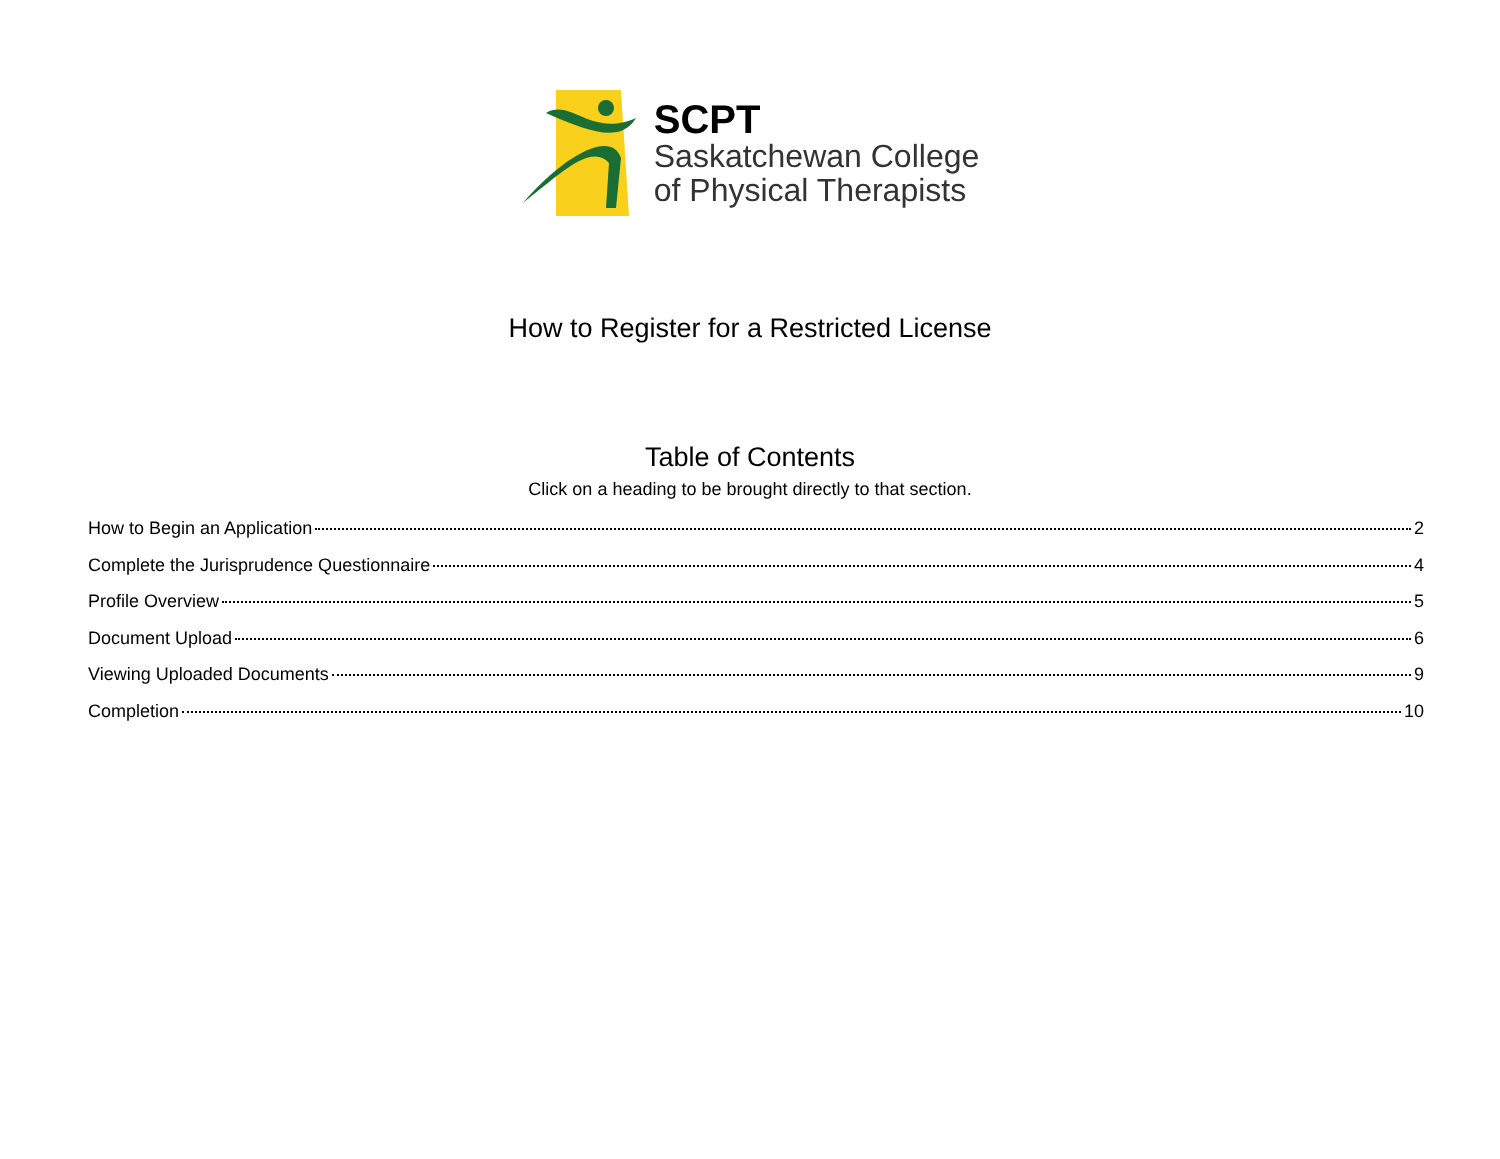SCPT
Saskatchewan College
of Physical Therapists
How to Register for a Restricted License
Table of Contents
Click on a heading to be brought directly to that section.
How to Begin an Application 2
Complete the Jurisprudence Questionnaire 4
Profile Overview 5
Document Upload 6
Viewing Uploaded Documents 9
Completion 10